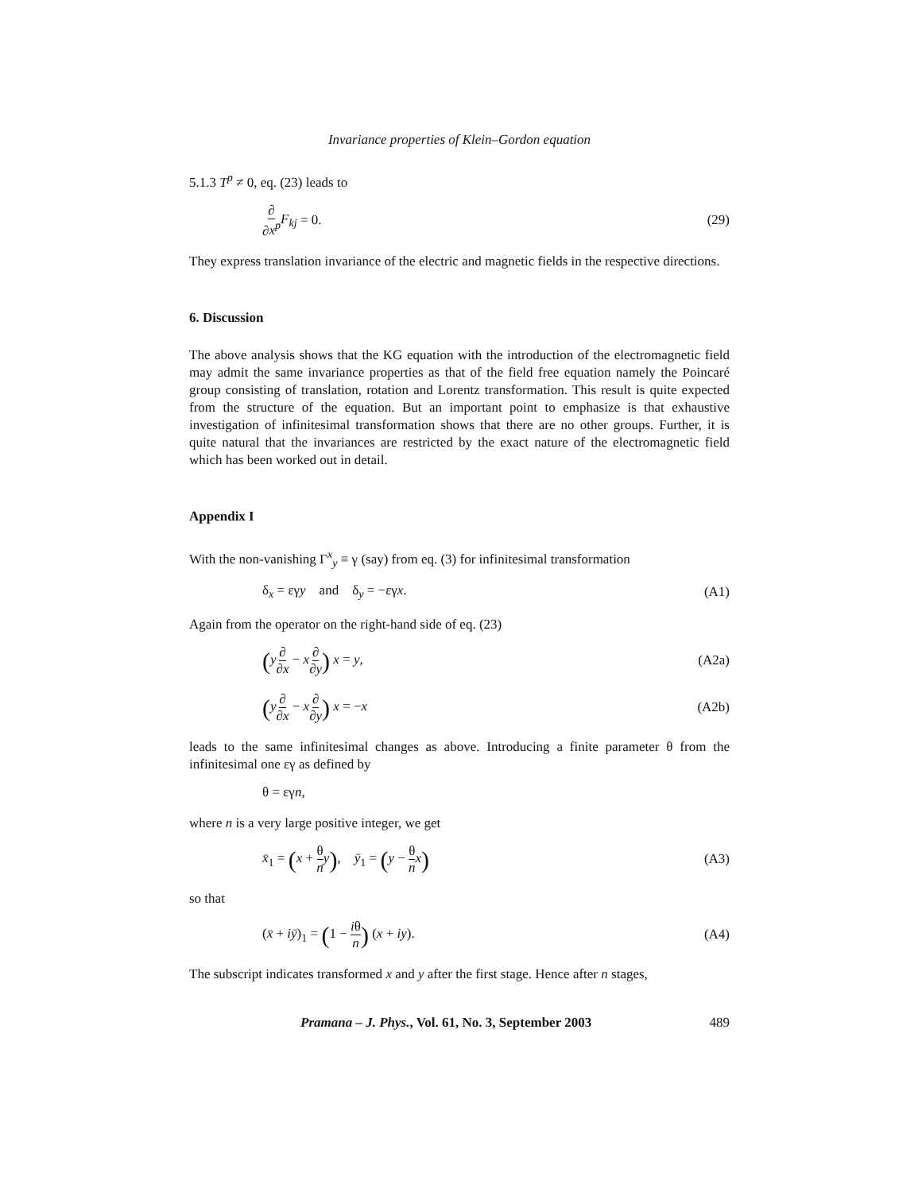Invariance properties of Klein–Gordon equation
5.1.3 T<sup>p</sup> ≠ 0, eq. (23) leads to
∂ ∂x<sup>p</sup> F<sub>kj</sub> = 0. (29)
They express translation invariance of the electric and magnetic fields in the respective directions.
6. Discussion
The above analysis shows that the KG equation with the introduction of the electromagnetic field may admit the same invariance properties as that of the field free equation namely the Poincaré group consisting of translation, rotation and Lorentz transformation. This result is quite expected from the structure of the equation. But an important point to emphasize is that exhaustive investigation of infinitesimal transformation shows that there are no other groups. Further, it is quite natural that the invariances are restricted by the exact nature of the electromagnetic field which has been worked out in detail.
Appendix I
With the non-vanishing Γ<sup>x</sup><sub>y</sub> ≡ γ (say) from eq. (3) for infinitesimal transformation
δ<sub>x</sub> = εγy and δ<sub>y</sub> = −εγx. (A1)
Again from the operator on the right-hand side of eq. (23)
(y∂ ∂x − x∂ ∂y) x = y, (A2a)
(y∂ ∂x − x∂ ∂y) x = −x (A2b)
leads to the same infinitesimal changes as above. Introducing a finite parameter θ from the infinitesimal one εγ as defined by
θ = εγn,
where n is a very large positive integer, we get
x̄<sub>1</sub> = (x + θ n y), ȳ<sub>1</sub> = (y − θ n x) (A3)
so that
(x̄ + iȳ)<sub>1</sub> = (1 − iθ n) (x + iy). (A4)
The subscript indicates transformed x and y after the first stage. Hence after n stages,
Pramana – J. Phys., Vol. 61, No. 3, September 2003 489